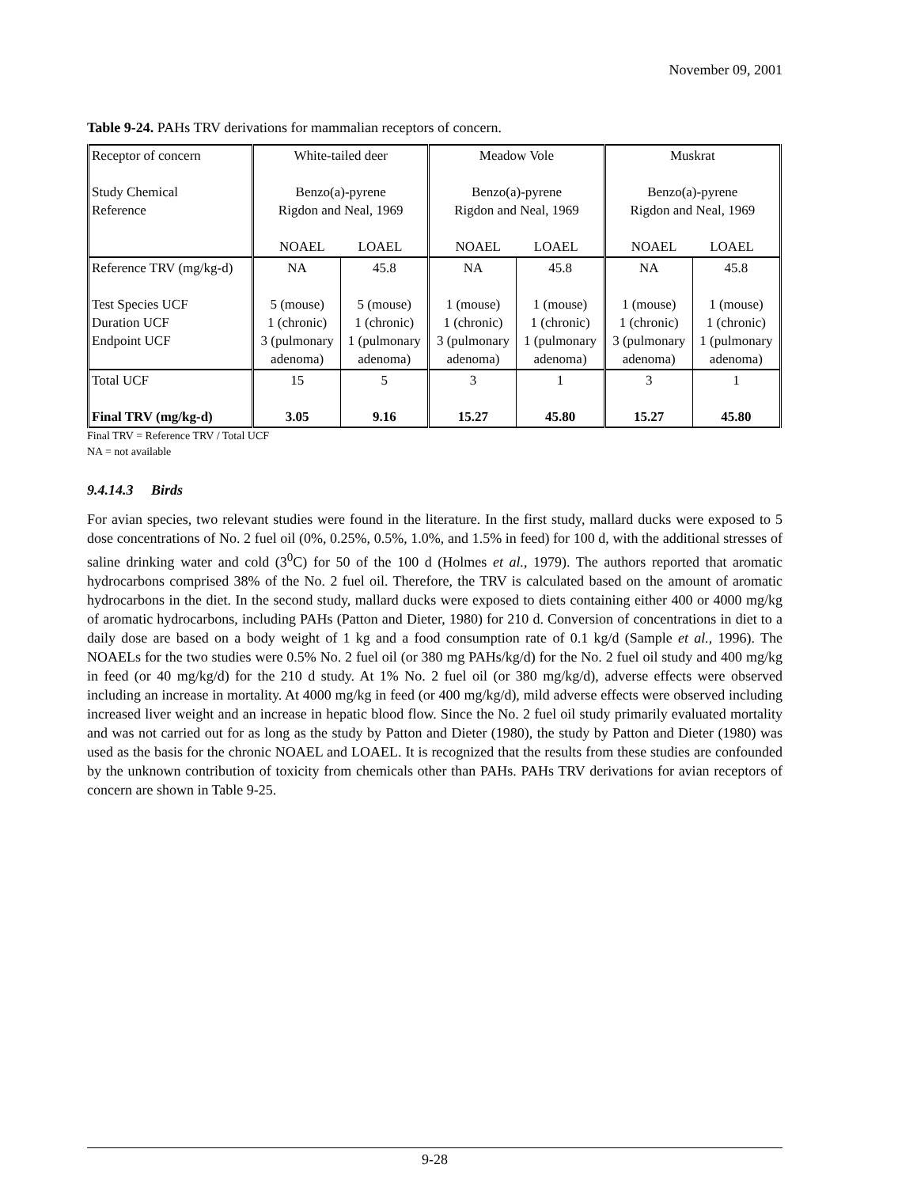November 09, 2001
Table 9-24. PAHs TRV derivations for mammalian receptors of concern.
| Receptor of concern Study Chemical Reference | White-tailed deer Benzo(a)-pyrene Rigdon and Neal, 1969 NOAEL LOAEL | | Meadow Vole Benzo(a)-pyrene Rigdon and Neal, 1969 NOAEL LOAEL | | Muskrat Benzo(a)-pyrene Rigdon and Neal, 1969 NOAEL LOAEL | |
| Reference TRV (mg/kg-d) Test Species UCF Duration UCF Endpoint UCF | NA 5 (mouse) 1 (chronic) 3 (pulmonary adenoma) | 45.8 5 (mouse) 1 (chronic) 1 (pulmonary adenoma) | NA 1 (mouse) 1 (chronic) 3 (pulmonary adenoma) | 45.8 1 (mouse) 1 (chronic) 1 (pulmonary adenoma) | NA 1 (mouse) 1 (chronic) 3 (pulmonary adenoma) | 45.8 1 (mouse) 1 (chronic) 1 (pulmonary adenoma) |
| Total UCF Final TRV (mg/kg-d) | 15 3.05 | 5 9.16 | 3 15.27 | 1 45.80 | 3 15.27 | 1 45.80 |
Final TRV = Reference TRV / Total UCF
NA = not available
9.4.14.3 Birds
For avian species, two relevant studies were found in the literature. In the first study, mallard ducks were exposed to 5 dose concentrations of No. 2 fuel oil (0%, 0.25%, 0.5%, 1.0%, and 1.5% in feed) for 100 d, with the additional stresses of saline drinking water and cold (3<sup>0</sup>C) for 50 of the 100 d (Holmes et al., 1979). The authors reported that aromatic hydrocarbons comprised 38% of the No. 2 fuel oil. Therefore, the TRV is calculated based on the amount of aromatic hydrocarbons in the diet. In the second study, mallard ducks were exposed to diets containing either 400 or 4000 mg/kg of aromatic hydrocarbons, including PAHs (Patton and Dieter, 1980) for 210 d. Conversion of concentrations in diet to a daily dose are based on a body weight of 1 kg and a food consumption rate of 0.1 kg/d (Sample et al., 1996). The NOAELs for the two studies were 0.5% No. 2 fuel oil (or 380 mg PAHs/kg/d) for the No. 2 fuel oil study and 400 mg/kg in feed (or 40 mg/kg/d) for the 210 d study. At 1% No. 2 fuel oil (or 380 mg/kg/d), adverse effects were observed including an increase in mortality. At 4000 mg/kg in feed (or 400 mg/kg/d), mild adverse effects were observed including increased liver weight and an increase in hepatic blood flow. Since the No. 2 fuel oil study primarily evaluated mortality and was not carried out for as long as the study by Patton and Dieter (1980), the study by Patton and Dieter (1980) was used as the basis for the chronic NOAEL and LOAEL. It is recognized that the results from these studies are confounded by the unknown contribution of toxicity from chemicals other than PAHs. PAHs TRV derivations for avian receptors of concern are shown in Table 9-25.
9-28